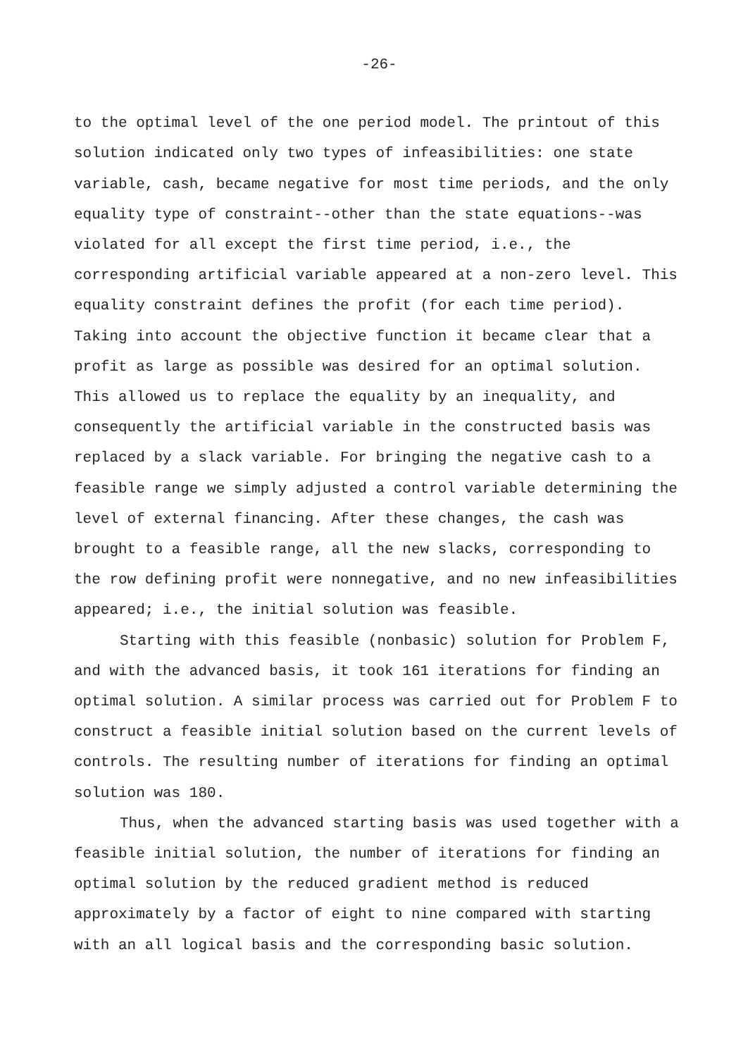-26-
to the optimal level of the one period model. The printout of this solution indicated only two types of infeasibilities: one state variable, cash, became negative for most time periods, and the only equality type of constraint--other than the state equations--was violated for all except the first time period, i.e., the corresponding artificial variable appeared at a non-zero level. This equality constraint defines the profit (for each time period). Taking into account the objective function it became clear that a profit as large as possible was desired for an optimal solution. This allowed us to replace the equality by an inequality, and consequently the artificial variable in the constructed basis was replaced by a slack variable. For bringing the negative cash to a feasible range we simply adjusted a control variable determining the level of external financing. After these changes, the cash was brought to a feasible range, all the new slacks, corresponding to the row defining profit were nonnegative, and no new infeasibilities appeared; i.e., the initial solution was feasible.
Starting with this feasible (nonbasic) solution for Problem F, and with the advanced basis, it took 161 iterations for finding an optimal solution. A similar process was carried out for Problem F to construct a feasible initial solution based on the current levels of controls. The resulting number of iterations for finding an optimal solution was 180.
Thus, when the advanced starting basis was used together with a feasible initial solution, the number of iterations for finding an optimal solution by the reduced gradient method is reduced approximately by a factor of eight to nine compared with starting with an all logical basis and the corresponding basic solution.